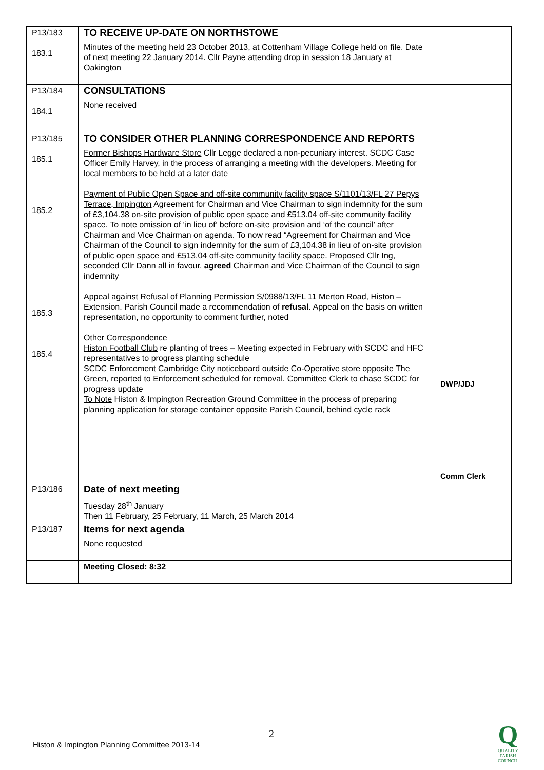| P13/183 183.1 | TO RECEIVE UP-DATE ON NORTHSTOWE Minutes of the meeting held 23 October 2013, at Cottenham Village College held on file. Date of next meeting 22 January 2014. Cllr Payne attending drop in session 18 January at Oakington | |
| P13/184 184.1 | CONSULTATIONS None received | |
| P13/185 185.1 185.2 185.3 185.4 | TO CONSIDER OTHER PLANNING CORRESPONDENCE AND REPORTS Former Bishops Hardware Store Cllr Legge declared a non-pecuniary interest. SCDC Case Officer Emily Harvey, in the process of arranging a meeting with the developers. Meeting for local members to be held at a later date Payment of Public Open Space and off-site community facility space S/1101/13/FL 27 Pepys Terrace, Impington Agreement for Chairman and Vice Chairman to sign indemnity for the sum of £3,104.38 on-site provision of public open space and £513.04 off-site community facility space. To note omission of ‘in lieu of‘ before on-site provision and ‘of the council’ after Chairman and Vice Chairman on agenda. To now read “Agreement for Chairman and Vice Chairman of the Council to sign indemnity for the sum of £3,104.38 in lieu of on-site provision of public open space and £513.04 off-site community facility space. Proposed Cllr Ing, seconded Cllr Dann all in favour, agreed Chairman and Vice Chairman of the Council to sign indemnity Appeal against Refusal of Planning Permission S/0988/13/FL 11 Merton Road, Histon – Extension. Parish Council made a recommendation of refusal . Appeal on the basis on written representation, no opportunity to comment further, noted Other Correspondence Histon Football Club re planting of trees – Meeting expected in February with SCDC and HFC representatives to progress planting schedule SCDC Enforcement Cambridge City noticeboard outside Co-Operative store opposite The Green, reported to Enforcement scheduled for removal. Committee Clerk to chase SCDC for progress update To Note Histon & Impington Recreation Ground Committee in the process of preparing planning application for storage container opposite Parish Council, behind cycle rack | DWP/JDJ Comm Clerk |
| P13/186 | Date of next meeting Tuesday 28<sup>th</sup> January Then 11 February, 25 February, 11 March, 25 March 2014 | |
| P13/187 | Items for next agenda None requested | |
| | Meeting Closed: 8:32 | |
2
Histon & Impington Planning Committee 2013-14
Q
QUALITY
PARISH
COUNCIL